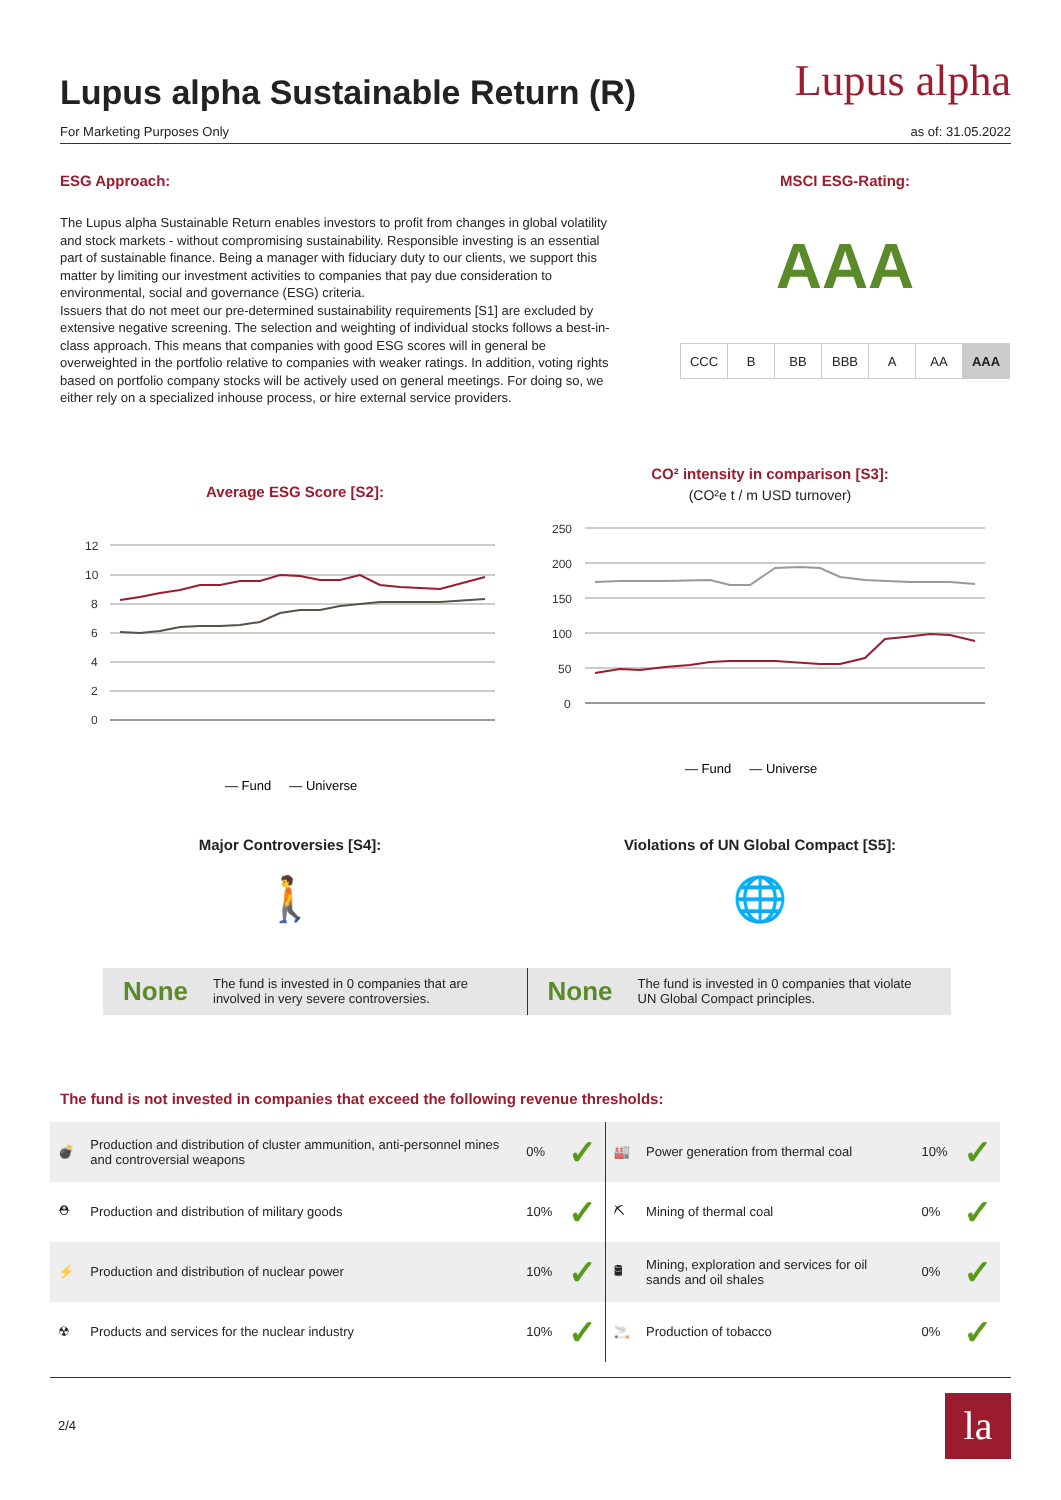Lupus alpha Sustainable Return (R)
Lupus alpha
For Marketing Purposes Only as of: 31.05.2022
ESG Approach:
The Lupus alpha Sustainable Return enables investors to profit from changes in global volatility and stock markets - without compromising sustainability. Responsible investing is an essential part of sustainable finance. Being a manager with fiduciary duty to our clients, we support this matter by limiting our investment activities to companies that pay due consideration to environmental, social and governance (ESG) criteria.
Issuers that do not meet our pre-determined sustainability requirements [S1] are excluded by extensive negative screening. The selection and weighting of individual stocks follows a best-in-class approach. This means that companies with good ESG scores will in general be overweighted in the portfolio relative to companies with weaker ratings. In addition, voting rights based on portfolio company stocks will be actively used on general meetings. For doing so, we either rely on a specialized inhouse process, or hire external service providers.
MSCI ESG-Rating:
AAA
| CCC | B | BB | BBB | A | AA | AAA |
Average ESG Score [S2]:
12
10
8
6
4
2
0
— Fund — Universe
CO² intensity in comparison [S3]:
(CO²e t / m USD turnover)
250
200
150
100
50
0
— Fund — Universe
Major Controversies [S4]: Violations of UN Global Compact [S5]:
🚶 🌐
None The fund is invested in 0 companies that are involved in very severe controversies.
None The fund is invested in 0 companies that violate UN Global Compact principles.
The fund is not invested in companies that exceed the following revenue thresholds:
| 💣 | Production and distribution of cluster ammunition, anti-personnel mines and controversial weapons | 0% | ✓ | 🏭 | Power generation from thermal coal | 10% | ✓ |
| ⛑ | Production and distribution of military goods | 10% | ✓ | ⛏ | Mining of thermal coal | 0% | ✓ |
| ⚡ | Production and distribution of nuclear power | 10% | ✓ | 🛢 | Mining, exploration and services for oil sands and oil shales | 0% | ✓ |
| ☢ | Products and services for the nuclear industry | 10% | ✓ | 🚬 | Production of tobacco | 0% | ✓ |
2/4
la